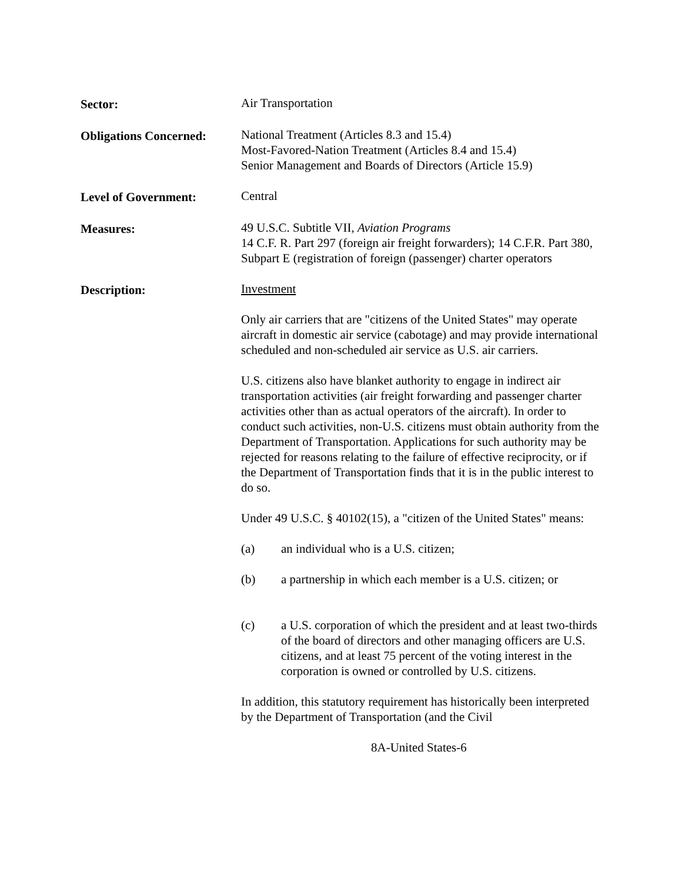Sector: Air Transportation
Obligations Concerned:
National Treatment (Articles 8.3 and 15.4)
Most-Favored-Nation Treatment (Articles 8.4 and 15.4)
Senior Management and Boards of Directors (Article 15.9)
Level of Government: Central
Measures: 49 U.S.C. Subtitle VII, Aviation Programs
14 C.F. R. Part 297 (foreign air freight forwarders); 14 C.F.R. Part 380, Subpart E (registration of foreign (passenger) charter operators
Description: Investment
Only air carriers that are "citizens of the United States" may operate aircraft in domestic air service (cabotage) and may provide international scheduled and non-scheduled air service as U.S. air carriers.
U.S. citizens also have blanket authority to engage in indirect air transportation activities (air freight forwarding and passenger charter activities other than as actual operators of the aircraft). In order to conduct such activities, non-U.S. citizens must obtain authority from the Department of Transportation. Applications for such authority may be rejected for reasons relating to the failure of effective reciprocity, or if the Department of Transportation finds that it is in the public interest to do so.
Under 49 U.S.C. § 40102(15), a "citizen of the United States" means:
(a) an individual who is a U.S. citizen;
(b) a partnership in which each member is a U.S. citizen; or
(c) a U.S. corporation of which the president and at least two-thirds of the board of directors and other managing officers are U.S. citizens, and at least 75 percent of the voting interest in the corporation is owned or controlled by U.S. citizens.
In addition, this statutory requirement has historically been interpreted by the Department of Transportation (and the Civil
8A-United States-6